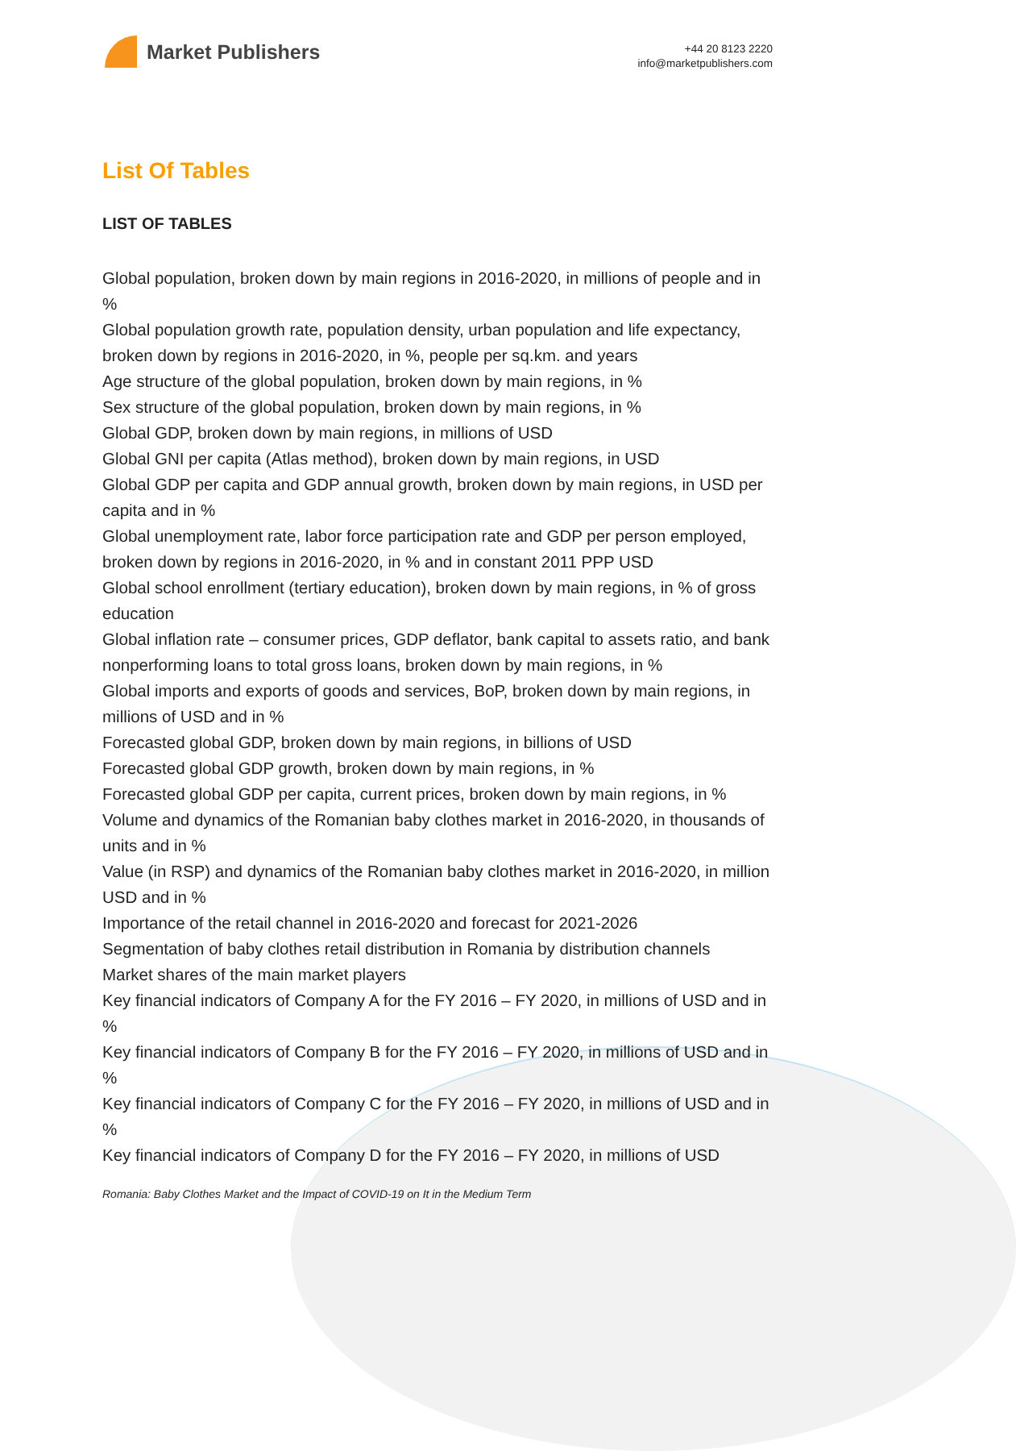Market Publishers
+44 20 8123 2220
info@marketpublishers.com
List Of Tables
LIST OF TABLES
Global population, broken down by main regions in 2016-2020, in millions of people and in %
Global population growth rate, population density, urban population and life expectancy, broken down by regions in 2016-2020, in %, people per sq.km. and years
Age structure of the global population, broken down by main regions, in %
Sex structure of the global population, broken down by main regions, in %
Global GDP, broken down by main regions, in millions of USD
Global GNI per capita (Atlas method), broken down by main regions, in USD
Global GDP per capita and GDP annual growth, broken down by main regions, in USD per capita and in %
Global unemployment rate, labor force participation rate and GDP per person employed, broken down by regions in 2016-2020, in % and in constant 2011 PPP USD
Global school enrollment (tertiary education), broken down by main regions, in % of gross education
Global inflation rate – consumer prices, GDP deflator, bank capital to assets ratio, and bank nonperforming loans to total gross loans, broken down by main regions, in %
Global imports and exports of goods and services, BoP, broken down by main regions, in millions of USD and in %
Forecasted global GDP, broken down by main regions, in billions of USD
Forecasted global GDP growth, broken down by main regions, in %
Forecasted global GDP per capita, current prices, broken down by main regions, in %
Volume and dynamics of the Romanian baby clothes market in 2016-2020, in thousands of units and in %
Value (in RSP) and dynamics of the Romanian baby clothes market in 2016-2020, in million USD and in %
Importance of the retail channel in 2016-2020 and forecast for 2021-2026
Segmentation of baby clothes retail distribution in Romania by distribution channels
Market shares of the main market players
Key financial indicators of Company A for the FY 2016 – FY 2020, in millions of USD and in %
Key financial indicators of Company B for the FY 2016 – FY 2020, in millions of USD and in %
Key financial indicators of Company C for the FY 2016 – FY 2020, in millions of USD and in %
Key financial indicators of Company D for the FY 2016 – FY 2020, in millions of USD
Romania: Baby Clothes Market and the Impact of COVID-19 on It in the Medium Term